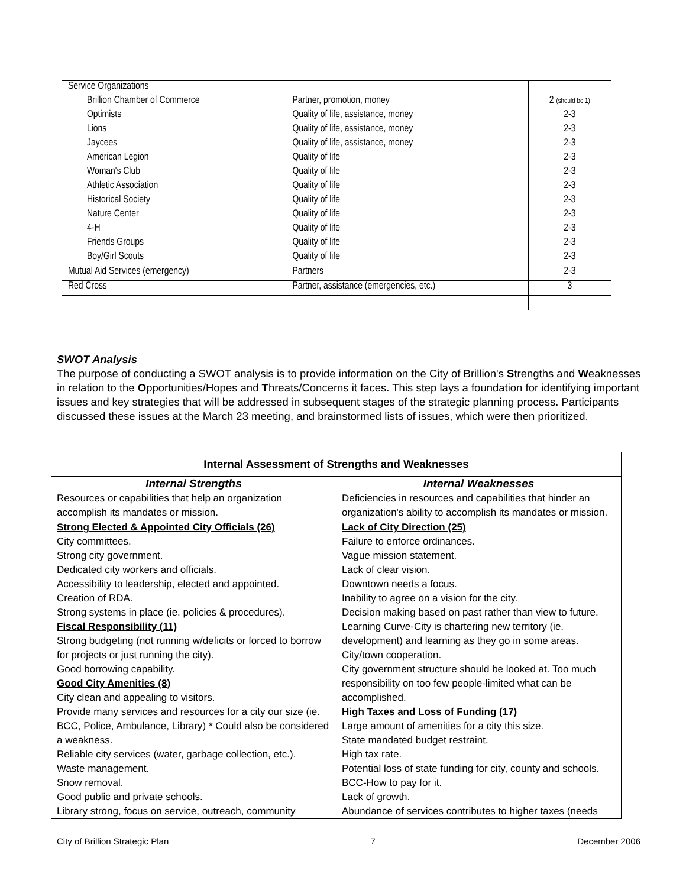| Service Organizations | | |
| Brillion Chamber of Commerce | Partner, promotion, money | 2 (should be 1) |
| Optimists | Quality of life, assistance, money | 2-3 |
| Lions | Quality of life, assistance, money | 2-3 |
| Jaycees | Quality of life, assistance, money | 2-3 |
| American Legion | Quality of life | 2-3 |
| Woman's Club | Quality of life | 2-3 |
| Athletic Association | Quality of life | 2-3 |
| Historical Society | Quality of life | 2-3 |
| Nature Center | Quality of life | 2-3 |
| 4-H | Quality of life | 2-3 |
| Friends Groups | Quality of life | 2-3 |
| Boy/Girl Scouts | Quality of life | 2-3 |
| Mutual Aid Services (emergency) | Partners | 2-3 |
| Red Cross | Partner, assistance (emergencies, etc.) | 3 |
SWOT Analysis
The purpose of conducting a SWOT analysis is to provide information on the City of Brillion's Strengths and Weaknesses in relation to the Opportunities/Hopes and Threats/Concerns it faces. This step lays a foundation for identifying important issues and key strategies that will be addressed in subsequent stages of the strategic planning process. Participants discussed these issues at the March 23 meeting, and brainstormed lists of issues, which were then prioritized.
| Internal Assessment of Strengths and Weaknesses | |
| --- | --- |
| Internal Strengths | Internal Weaknesses |
| Resources or capabilities that help an organization accomplish its mandates or mission. | Deficiencies in resources and capabilities that hinder an organization's ability to accomplish its mandates or mission. |
| Strong Elected & Appointed City Officials (26) City committees. Strong city government. Dedicated city workers and officials. Accessibility to leadership, elected and appointed. Creation of RDA. Strong systems in place (ie. policies & procedures). Fiscal Responsibility (11) Strong budgeting (not running w/deficits or forced to borrow for projects or just running the city). Good borrowing capability. Good City Amenities (8) City clean and appealing to visitors. Provide many services and resources for a city our size (ie. BCC, Police, Ambulance, Library) * Could also be considered a weakness. Reliable city services (water, garbage collection, etc.). Waste management. Snow removal. Good public and private schools. Library strong, focus on service, outreach, community | Lack of City Direction (25) Failure to enforce ordinances. Vague mission statement. Lack of clear vision. Downtown needs a focus. Inability to agree on a vision for the city. Decision making based on past rather than view to future. Learning Curve-City is chartering new territory (ie. development) and learning as they go in some areas. City/town cooperation. City government structure should be looked at. Too much responsibility on too few people-limited what can be accomplished. High Taxes and Loss of Funding (17) Large amount of amenities for a city this size. State mandated budget restraint. High tax rate. Potential loss of state funding for city, county and schools. BCC-How to pay for it. Lack of growth. Abundance of services contributes to higher taxes (needs |
City of Brillion Strategic Plan 7 December 2006